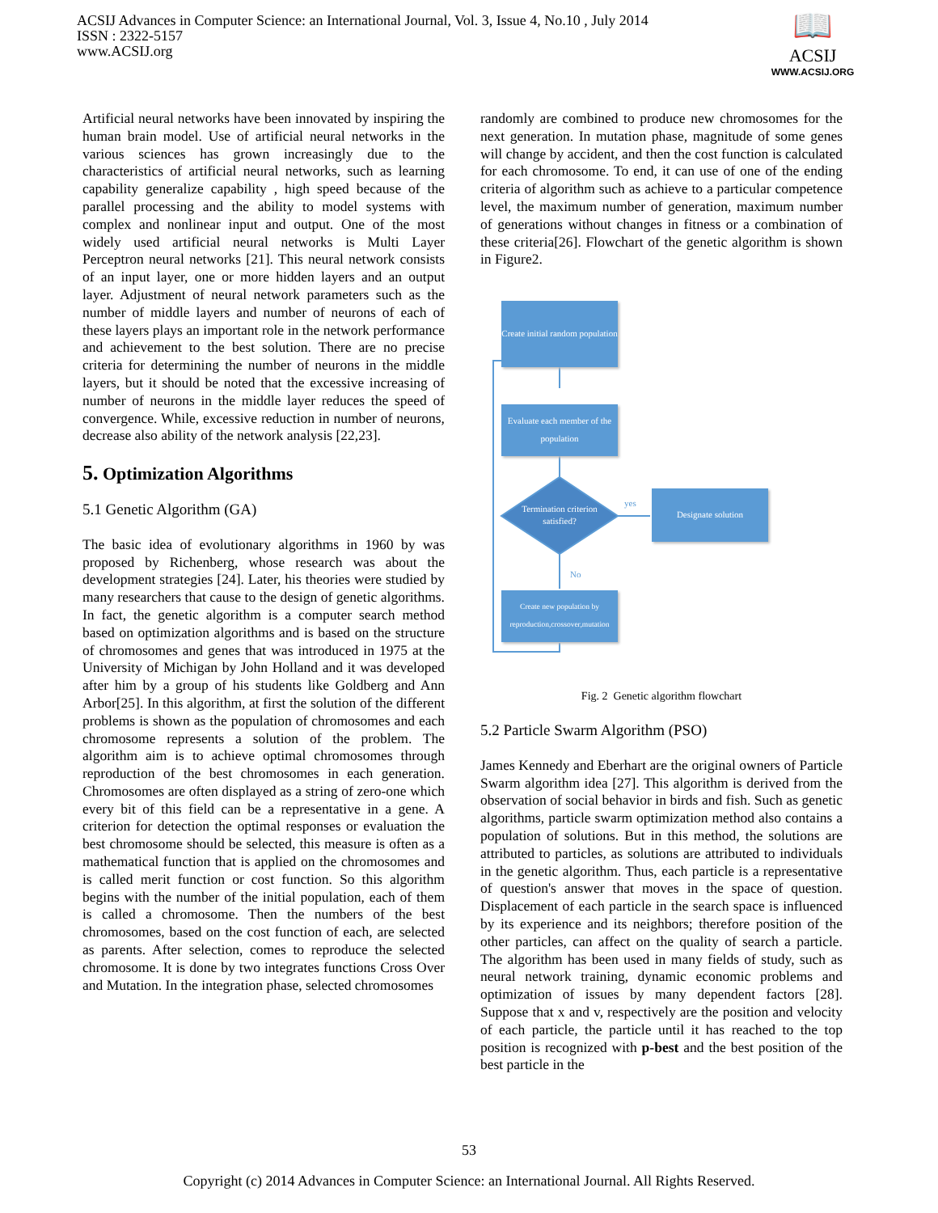ACSIJ Advances in Computer Science: an International Journal, Vol. 3, Issue 4, No.10 , July 2014
ISSN : 2322-5157
www.ACSIJ.org
📖
ACSIJ
WWW.ACSIJ.ORG
Artificial neural networks have been innovated by inspiring the human brain model. Use of artificial neural networks in the various sciences has grown increasingly due to the characteristics of artificial neural networks, such as learning capability generalize capability , high speed because of the parallel processing and the ability to model systems with complex and nonlinear input and output. One of the most widely used artificial neural networks is Multi Layer Perceptron neural networks [21]. This neural network consists of an input layer, one or more hidden layers and an output layer. Adjustment of neural network parameters such as the number of middle layers and number of neurons of each of these layers plays an important role in the network performance and achievement to the best solution. There are no precise criteria for determining the number of neurons in the middle layers, but it should be noted that the excessive increasing of number of neurons in the middle layer reduces the speed of convergence. While, excessive reduction in number of neurons, decrease also ability of the network analysis [22,23].
5. Optimization Algorithms
5.1 Genetic Algorithm (GA)
The basic idea of evolutionary algorithms in 1960 by was proposed by Richenberg, whose research was about the development strategies [24]. Later, his theories were studied by many researchers that cause to the design of genetic algorithms. In fact, the genetic algorithm is a computer search method based on optimization algorithms and is based on the structure of chromosomes and genes that was introduced in 1975 at the University of Michigan by John Holland and it was developed after him by a group of his students like Goldberg and Ann Arbor[25]. In this algorithm, at first the solution of the different problems is shown as the population of chromosomes and each chromosome represents a solution of the problem. The algorithm aim is to achieve optimal chromosomes through reproduction of the best chromosomes in each generation. Chromosomes are often displayed as a string of zero-one which every bit of this field can be a representative in a gene. A criterion for detection the optimal responses or evaluation the best chromosome should be selected, this measure is often as a mathematical function that is applied on the chromosomes and is called merit function or cost function. So this algorithm begins with the number of the initial population, each of them is called a chromosome. Then the numbers of the best chromosomes, based on the cost function of each, are selected as parents. After selection, comes to reproduce the selected chromosome. It is done by two integrates functions Cross Over and Mutation. In the integration phase, selected chromosomes
randomly are combined to produce new chromosomes for the next generation. In mutation phase, magnitude of some genes will change by accident, and then the cost function is calculated for each chromosome. To end, it can use of one of the ending criteria of algorithm such as achieve to a particular competence level, the maximum number of generation, maximum number of generations without changes in fitness or a combination of these criteria[26]. Flowchart of the genetic algorithm is shown in Figure2.
Create initial random population
Evaluate each member of the population
Termination criterion satisfied?
yes
Designate solution
No
Create new population by reproduction,crossover,mutation
Fig. 2 Genetic algorithm flowchart
5.2 Particle Swarm Algorithm (PSO)
James Kennedy and Eberhart are the original owners of Particle Swarm algorithm idea [27]. This algorithm is derived from the observation of social behavior in birds and fish. Such as genetic algorithms, particle swarm optimization method also contains a population of solutions. But in this method, the solutions are attributed to particles, as solutions are attributed to individuals in the genetic algorithm. Thus, each particle is a representative of question's answer that moves in the space of question. Displacement of each particle in the search space is influenced by its experience and its neighbors; therefore position of the other particles, can affect on the quality of search a particle. The algorithm has been used in many fields of study, such as neural network training, dynamic economic problems and optimization of issues by many dependent factors [28]. Suppose that x and v, respectively are the position and velocity of each particle, the particle until it has reached to the top position is recognized with p-best and the best position of the best particle in the
53
Copyright (c) 2014 Advances in Computer Science: an International Journal. All Rights Reserved.